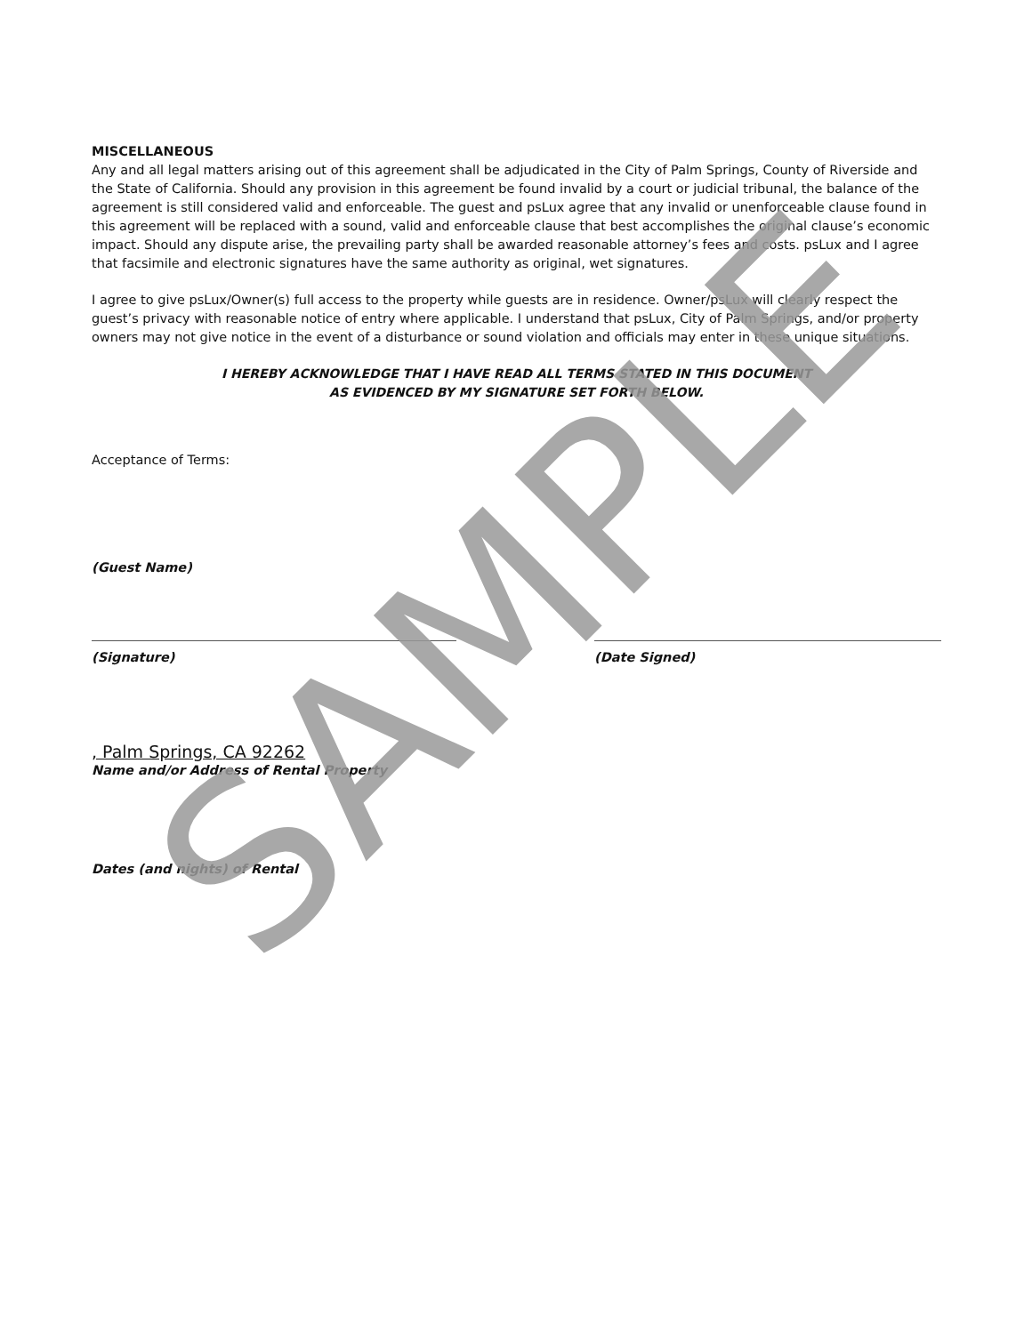MISCELLANEOUS
Any and all legal matters arising out of this agreement shall be adjudicated in the City of Palm Springs, County of Riverside and the State of California. Should any provision in this agreement be found invalid by a court or judicial tribunal, the balance of the agreement is still considered valid and enforceable. The guest and psLux agree that any invalid or unenforceable clause found in this agreement will be replaced with a sound, valid and enforceable clause that best accomplishes the original clause’s economic impact. Should any dispute arise, the prevailing party shall be awarded reasonable attorney’s fees and costs. psLux and I agree that facsimile and electronic signatures have the same authority as original, wet signatures.
I agree to give psLux/Owner(s) full access to the property while guests are in residence. Owner/psLux will clearly respect the guest’s privacy with reasonable notice of entry where applicable. I understand that psLux, City of Palm Springs, and/or property owners may not give notice in the event of a disturbance or sound violation and officials may enter in these unique situations.
I HEREBY ACKNOWLEDGE THAT I HAVE READ ALL TERMS STATED IN THIS DOCUMENT
AS EVIDENCED BY MY SIGNATURE SET FORTH BELOW.
Acceptance of Terms:
(Guest Name)
(Signature) (Date Signed)
, Palm Springs, CA 92262
Name and/or Address of Rental Property
Dates (and nights) of Rental
SAMPLE